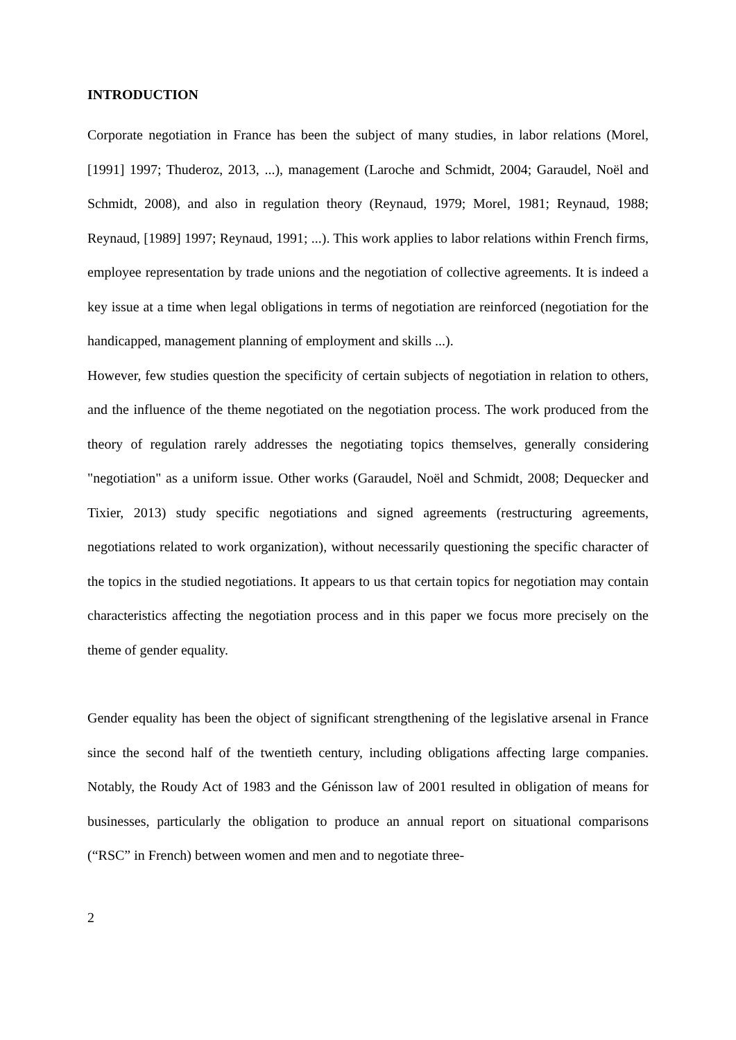INTRODUCTION
Corporate negotiation in France has been the subject of many studies, in labor relations (Morel, [1991] 1997; Thuderoz, 2013, ...), management (Laroche and Schmidt, 2004; Garaudel, Noël and Schmidt, 2008), and also in regulation theory (Reynaud, 1979; Morel, 1981; Reynaud, 1988; Reynaud, [1989] 1997; Reynaud, 1991; ...). This work applies to labor relations within French firms, employee representation by trade unions and the negotiation of collective agreements. It is indeed a key issue at a time when legal obligations in terms of negotiation are reinforced (negotiation for the handicapped, management planning of employment and skills ...).
However, few studies question the specificity of certain subjects of negotiation in relation to others, and the influence of the theme negotiated on the negotiation process. The work produced from the theory of regulation rarely addresses the negotiating topics themselves, generally considering "negotiation" as a uniform issue. Other works (Garaudel, Noël and Schmidt, 2008; Dequecker and Tixier, 2013) study specific negotiations and signed agreements (restructuring agreements, negotiations related to work organization), without necessarily questioning the specific character of the topics in the studied negotiations. It appears to us that certain topics for negotiation may contain characteristics affecting the negotiation process and in this paper we focus more precisely on the theme of gender equality.
Gender equality has been the object of significant strengthening of the legislative arsenal in France since the second half of the twentieth century, including obligations affecting large companies. Notably, the Roudy Act of 1983 and the Génisson law of 2001 resulted in obligation of means for businesses, particularly the obligation to produce an annual report on situational comparisons (“RSC” in French) between women and men and to negotiate three-
2